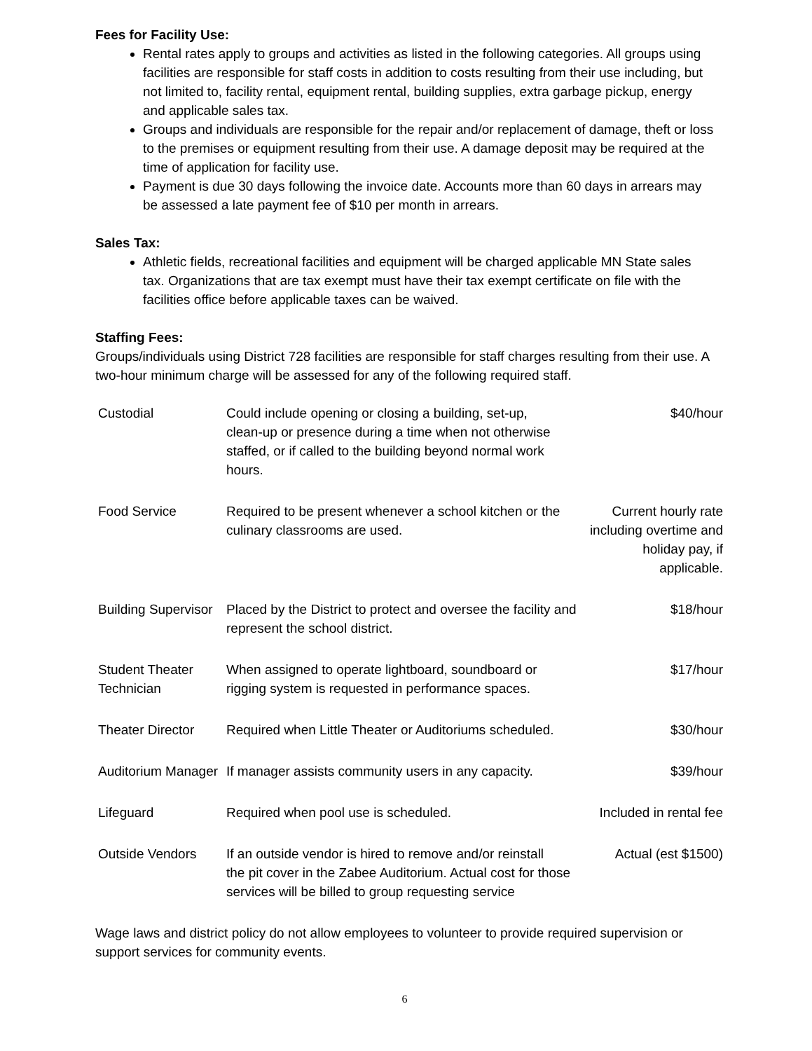Fees for Facility Use:
Rental rates apply to groups and activities as listed in the following categories. All groups using facilities are responsible for staff costs in addition to costs resulting from their use including, but not limited to, facility rental, equipment rental, building supplies, extra garbage pickup, energy and applicable sales tax.
Groups and individuals are responsible for the repair and/or replacement of damage, theft or loss to the premises or equipment resulting from their use. A damage deposit may be required at the time of application for facility use.
Payment is due 30 days following the invoice date. Accounts more than 60 days in arrears may be assessed a late payment fee of $10 per month in arrears.
Sales Tax:
Athletic fields, recreational facilities and equipment will be charged applicable MN State sales tax. Organizations that are tax exempt must have their tax exempt certificate on file with the facilities office before applicable taxes can be waived.
Staffing Fees:
Groups/individuals using District 728 facilities are responsible for staff charges resulting from their use. A two-hour minimum charge will be assessed for any of the following required staff.
| Custodial | Could include opening or closing a building, set-up, clean-up or presence during a time when not otherwise staffed, or if called to the building beyond normal work hours. | $40/hour |
| Food Service | Required to be present whenever a school kitchen or the culinary classrooms are used. | Current hourly rate including overtime and holiday pay, if applicable. |
| Building Supervisor | Placed by the District to protect and oversee the facility and represent the school district. | $18/hour |
| Student Theater Technician | When assigned to operate lightboard, soundboard or rigging system is requested in performance spaces. | $17/hour |
| Theater Director | Required when Little Theater or Auditoriums scheduled. | $30/hour |
| Auditorium Manager | If manager assists community users in any capacity. | $39/hour |
| Lifeguard | Required when pool use is scheduled. | Included in rental fee |
| Outside Vendors | If an outside vendor is hired to remove and/or reinstall the pit cover in the Zabee Auditorium. Actual cost for those services will be billed to group requesting service | Actual (est $1500) |
Wage laws and district policy do not allow employees to volunteer to provide required supervision or support services for community events.
6